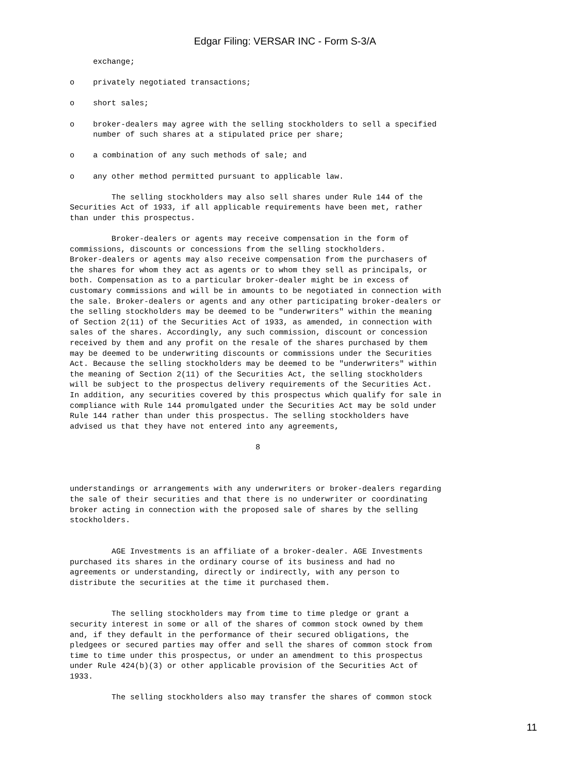Edgar Filing: VERSAR INC - Form S-3/A
     exchange;

o    privately negotiated transactions;

o    short sales;

o    broker-dealers may agree with the selling stockholders to sell a specified
     number of such shares at a stipulated price per share;

o    a combination of any such methods of sale; and

o    any other method permitted pursuant to applicable law.

         The selling stockholders may also sell shares under Rule 144 of the
Securities Act of 1933, if all applicable requirements have been met, rather
than under this prospectus.

         Broker-dealers or agents may receive compensation in the form of
commissions, discounts or concessions from the selling stockholders.
Broker-dealers or agents may also receive compensation from the purchasers of
the shares for whom they act as agents or to whom they sell as principals, or
both. Compensation as to a particular broker-dealer might be in excess of
customary commissions and will be in amounts to be negotiated in connection with
the sale. Broker-dealers or agents and any other participating broker-dealers or
the selling stockholders may be deemed to be "underwriters" within the meaning
of Section 2(11) of the Securities Act of 1933, as amended, in connection with
sales of the shares. Accordingly, any such commission, discount or concession
received by them and any profit on the resale of the shares purchased by them
may be deemed to be underwriting discounts or commissions under the Securities
Act. Because the selling stockholders may be deemed to be "underwriters" within
the meaning of Section 2(11) of the Securities Act, the selling stockholders
will be subject to the prospectus delivery requirements of the Securities Act.
In addition, any securities covered by this prospectus which qualify for sale in
compliance with Rule 144 promulgated under the Securities Act may be sold under
Rule 144 rather than under this prospectus. The selling stockholders have
advised us that they have not entered into any agreements,

                                        8



understandings or arrangements with any underwriters or broker-dealers regarding
the sale of their securities and that there is no underwriter or coordinating
broker acting in connection with the proposed sale of shares by the selling
stockholders.


         AGE Investments is an affiliate of a broker-dealer. AGE Investments
purchased its shares in the ordinary course of its business and had no
agreements or understanding, directly or indirectly, with any person to
distribute the securities at the time it purchased them.


         The selling stockholders may from time to time pledge or grant a
security interest in some or all of the shares of common stock owned by them
and, if they default in the performance of their secured obligations, the
pledgees or secured parties may offer and sell the shares of common stock from
time to time under this prospectus, or under an amendment to this prospectus
under Rule 424(b)(3) or other applicable provision of the Securities Act of
1933.

         The selling stockholders also may transfer the shares of common stock
11